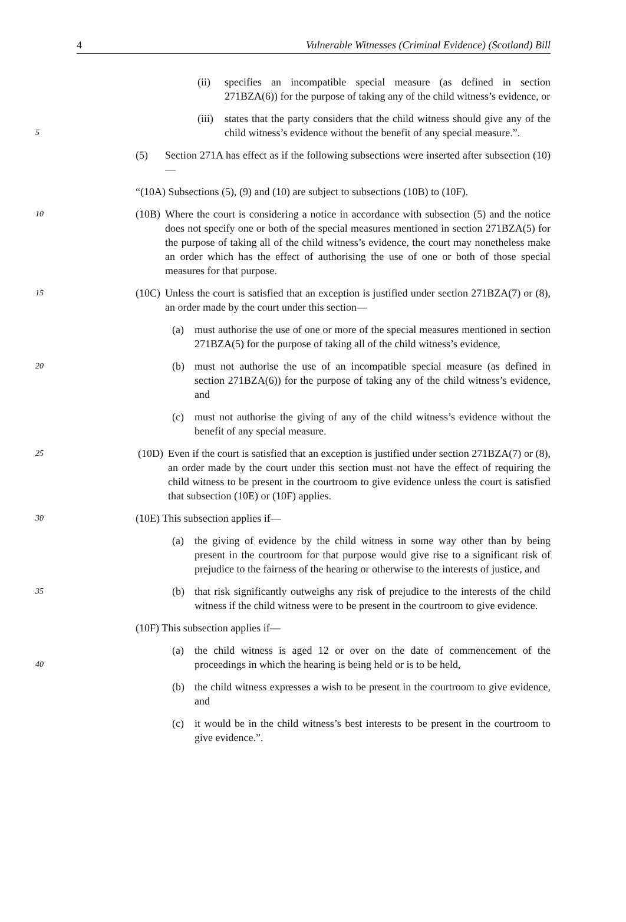4 Vulnerable Witnesses (Criminal Evidence) (Scotland) Bill
(ii) specifies an incompatible special measure (as defined in section 271BZA(6)) for the purpose of taking any of the child witness’s evidence, or
5
(iii) states that the party considers that the child witness should give any of the child witness’s evidence without the benefit of any special measure.”.
(5) Section 271A has effect as if the following subsections were inserted after subsection (10)—
“(10A) Subsections (5), (9) and (10) are subject to subsections (10B) to (10F).
10
(10B) Where the court is considering a notice in accordance with subsection (5) and the notice does not specify one or both of the special measures mentioned in section 271BZA(5) for the purpose of taking all of the child witness’s evidence, the court may nonetheless make an order which has the effect of authorising the use of one or both of those special measures for that purpose.
15
(10C) Unless the court is satisfied that an exception is justified under section 271BZA(7) or (8), an order made by the court under this section—
(a) must authorise the use of one or more of the special measures mentioned in section 271BZA(5) for the purpose of taking all of the child witness’s evidence,
20
(b) must not authorise the use of an incompatible special measure (as defined in section 271BZA(6)) for the purpose of taking any of the child witness’s evidence, and
(c) must not authorise the giving of any of the child witness’s evidence without the benefit of any special measure.
25
(10D) Even if the court is satisfied that an exception is justified under section 271BZA(7) or (8), an order made by the court under this section must not have the effect of requiring the child witness to be present in the courtroom to give evidence unless the court is satisfied that subsection (10E) or (10F) applies.
30
(10E) This subsection applies if—
(a) the giving of evidence by the child witness in some way other than by being present in the courtroom for that purpose would give rise to a significant risk of prejudice to the fairness of the hearing or otherwise to the interests of justice, and
35
(b) that risk significantly outweighs any risk of prejudice to the interests of the child witness if the child witness were to be present in the courtroom to give evidence.
(10F) This subsection applies if—
40
(a) the child witness is aged 12 or over on the date of commencement of the proceedings in which the hearing is being held or is to be held,
(b) the child witness expresses a wish to be present in the courtroom to give evidence, and
(c) it would be in the child witness’s best interests to be present in the courtroom to give evidence.”.